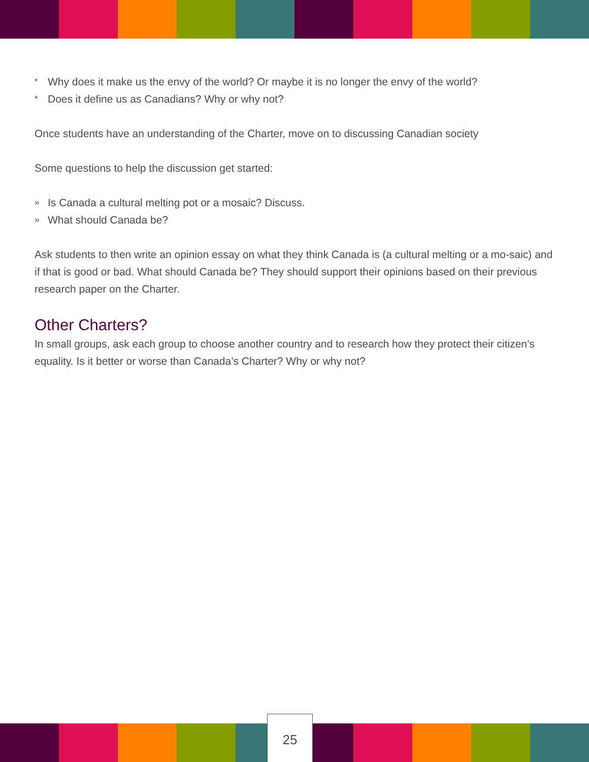* Why does it make us the envy of the world? Or maybe it is no longer the envy of the world?
* Does it define us as Canadians? Why or why not?
Once students have an understanding of the Charter, move on to discussing Canadian society
Some questions to help the discussion get started:
» Is Canada a cultural melting pot or a mosaic? Discuss.
» What should Canada be?
Ask students to then write an opinion essay on what they think Canada is (a cultural melting or a mo-saic) and if that is good or bad. What should Canada be? They should support their opinions based on their previous research paper on the Charter.
Other Charters?
In small groups, ask each group to choose another country and to research how they protect their citizen’s equality. Is it better or worse than Canada’s Charter? Why or why not?
25